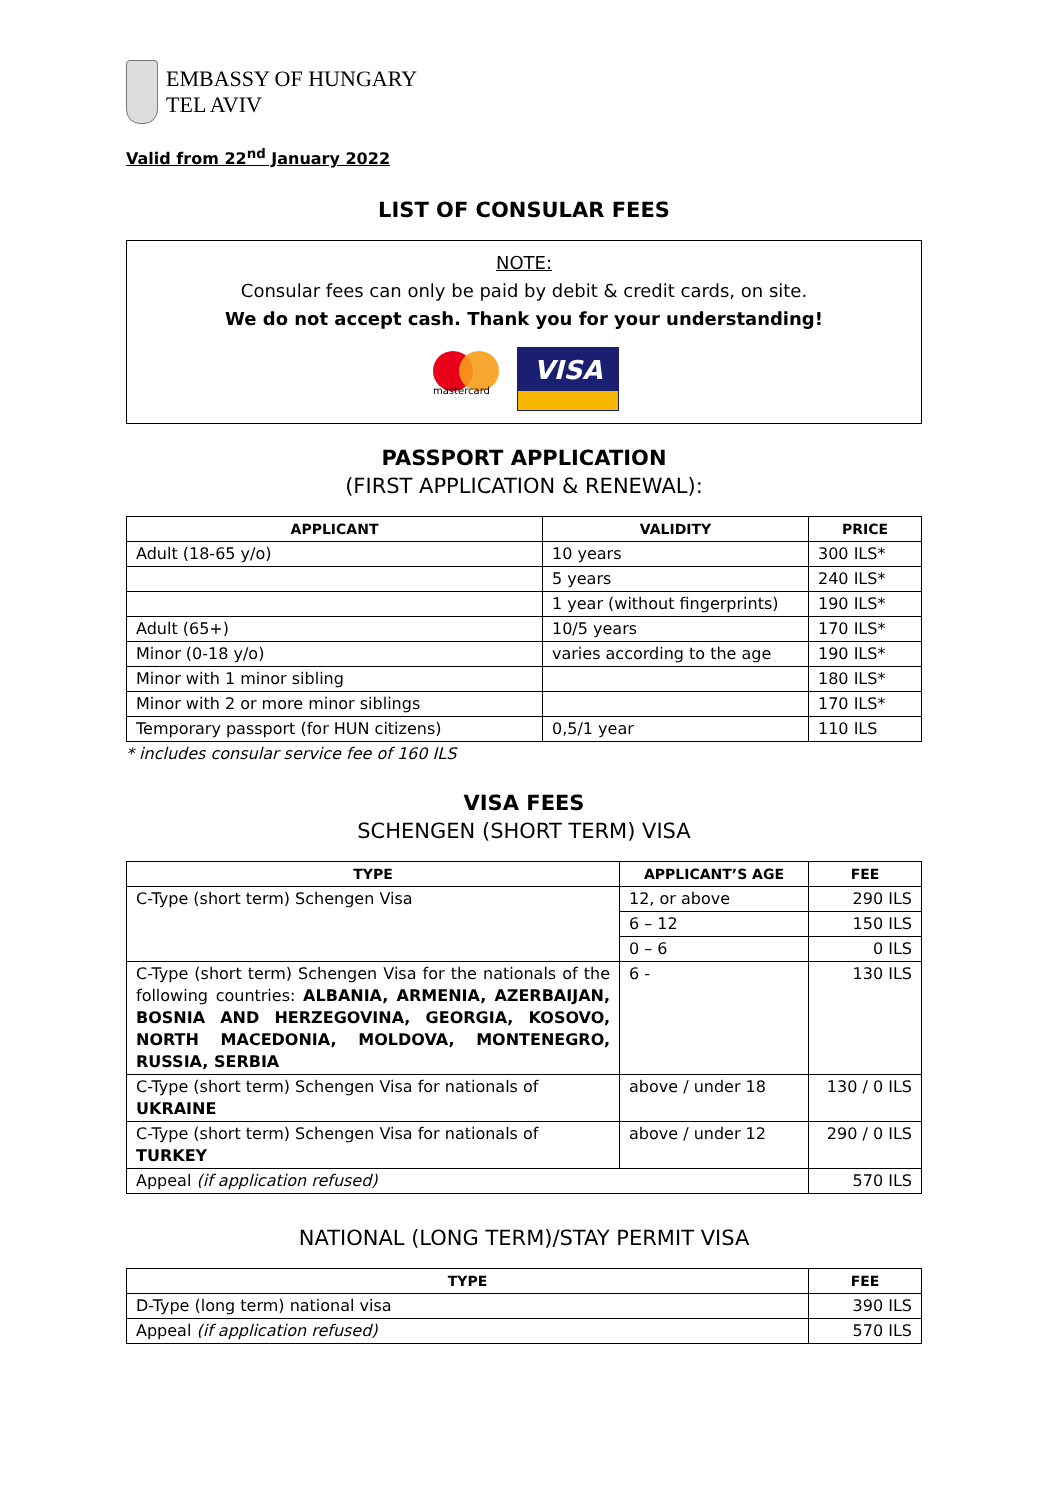EMBASSY OF HUNGARY
TEL AVIV
Valid from 22<sup>nd</sup> January 2022
LIST OF CONSULAR FEES
NOTE:
Consular fees can only be paid by debit & credit cards, on site.
We do not accept cash. Thank you for your understanding!
mastercard
VISA
PASSPORT APPLICATION
(FIRST APPLICATION & RENEWAL):
| APPLICANT | VALIDITY | PRICE |
| --- | --- | --- |
| Adult (18-65 y/o) | 10 years | 300 ILS* |
| | 5 years | 240 ILS* |
| | 1 year (without fingerprints) | 190 ILS* |
| Adult (65+) | 10/5 years | 170 ILS* |
| Minor (0-18 y/o) | varies according to the age | 190 ILS* |
| Minor with 1 minor sibling | | 180 ILS* |
| Minor with 2 or more minor siblings | | 170 ILS* |
| Temporary passport (for HUN citizens) | 0,5/1 year | 110 ILS |
* includes consular service fee of 160 ILS
VISA FEES
SCHENGEN (SHORT TERM) VISA
| TYPE | APPLICANT’S AGE | FEE |
| --- | --- | --- |
| C-Type (short term) Schengen Visa | 12, or above | 290 ILS |
| | 6 – 12 | 150 ILS |
| | 0 – 6 | 0 ILS |
| C-Type (short term) Schengen Visa for the nationals of the following countries: ALBANIA, ARMENIA, AZERBAIJAN, BOSNIA AND HERZEGOVINA, GEORGIA, KOSOVO, NORTH MACEDONIA, MOLDOVA, MONTENEGRO, RUSSIA, SERBIA | 6 - | 130 ILS |
| C-Type (short term) Schengen Visa for nationals of UKRAINE | above / under 18 | 130 / 0 ILS |
| C-Type (short term) Schengen Visa for nationals of TURKEY | above / under 12 | 290 / 0 ILS |
| Appeal (if application refused) | | 570 ILS |
NATIONAL (LONG TERM)/STAY PERMIT VISA
| TYPE | FEE |
| --- | --- |
| D-Type (long term) national visa | 390 ILS |
| Appeal (if application refused) | 570 ILS |